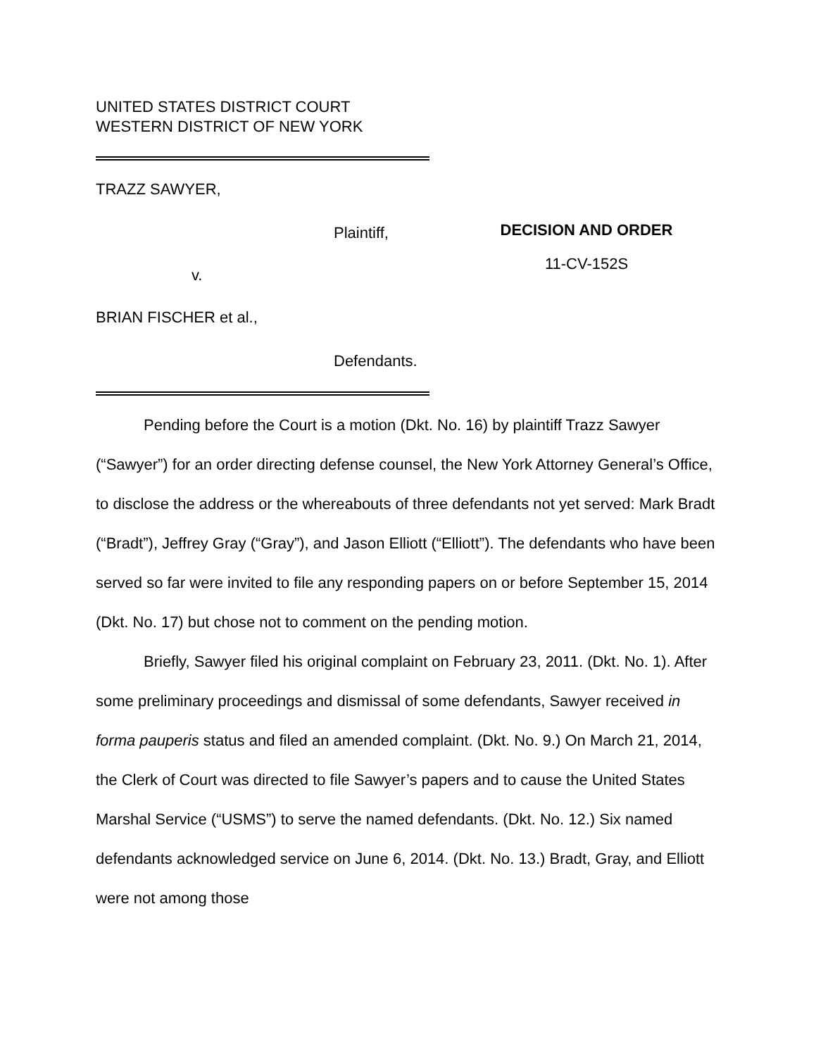UNITED STATES DISTRICT COURT
WESTERN DISTRICT OF NEW YORK
TRAZZ SAWYER,
Plaintiff,
v.
BRIAN FISCHER et al.,
Defendants.
DECISION AND ORDER
11-CV-152S
Pending before the Court is a motion (Dkt. No. 16) by plaintiff Trazz Sawyer (“Sawyer”) for an order directing defense counsel, the New York Attorney General’s Office, to disclose the address or the whereabouts of three defendants not yet served: Mark Bradt (“Bradt”), Jeffrey Gray (“Gray”), and Jason Elliott (“Elliott”). The defendants who have been served so far were invited to file any responding papers on or before September 15, 2014 (Dkt. No. 17) but chose not to comment on the pending motion.
Briefly, Sawyer filed his original complaint on February 23, 2011. (Dkt. No. 1). After some preliminary proceedings and dismissal of some defendants, Sawyer received in forma pauperis status and filed an amended complaint. (Dkt. No. 9.) On March 21, 2014, the Clerk of Court was directed to file Sawyer’s papers and to cause the United States Marshal Service (“USMS”) to serve the named defendants. (Dkt. No. 12.) Six named defendants acknowledged service on June 6, 2014. (Dkt. No. 13.) Bradt, Gray, and Elliott were not among those